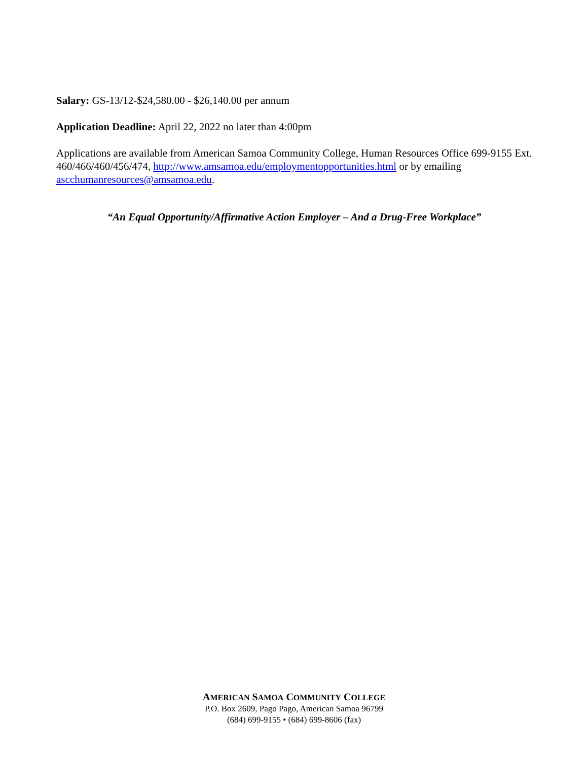Salary: GS-13/12-$24,580.00 - $26,140.00 per annum
Application Deadline: April 22, 2022 no later than 4:00pm
Applications are available from American Samoa Community College, Human Resources Office 699-9155 Ext. 460/466/460/456/474, http://www.amsamoa.edu/employmentopportunities.html or by emailing ascchumanresources@amsamoa.edu.
“An Equal Opportunity/Affirmative Action Employer – And a Drug-Free Workplace”
AMERICAN SAMOA COMMUNITY COLLEGE
P.O. Box 2609, Pago Pago, American Samoa 96799
(684) 699-9155 • (684) 699-8606 (fax)